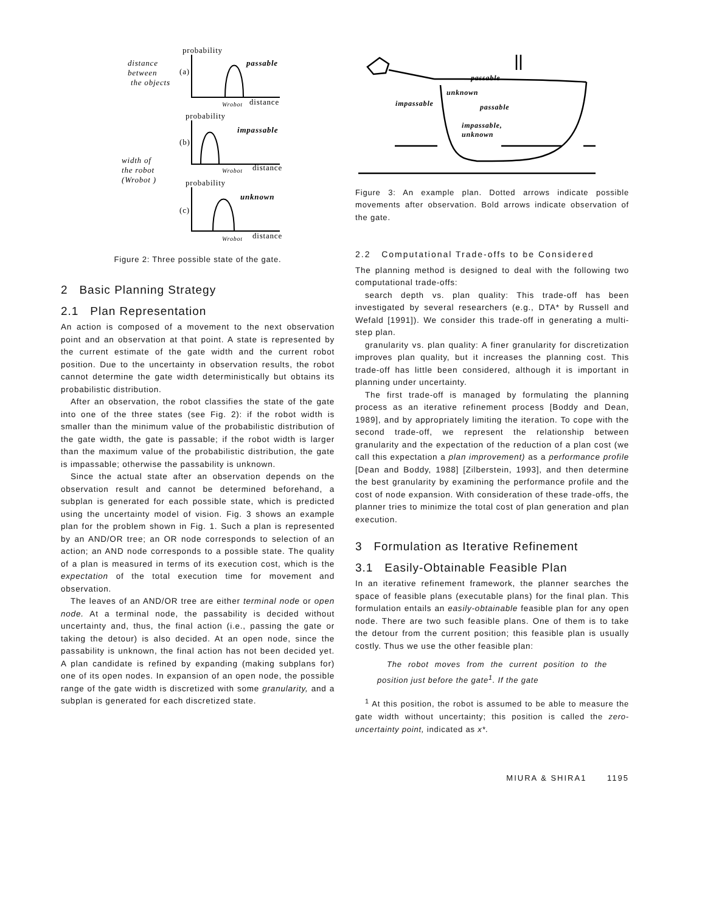probability
distance
between
the objects
(a)
passable
Wrobot
distance
probability
impassable
(b)
width of
the robot
(Wrobot )
Wrobot
distance
probability
unknown
(c)
Wrobot
distance
Figure 2: Three possible state of the gate.
2 Basic Planning Strategy
2.1 Plan Representation
An action is composed of a movement to the next observation point and an observation at that point. A state is represented by the current estimate of the gate width and the current robot position. Due to the uncertainty in observation results, the robot cannot determine the gate width deterministically but obtains its probabilistic distribution.
After an observation, the robot classifies the state of the gate into one of the three states (see Fig. 2): if the robot width is smaller than the minimum value of the probabilistic distribution of the gate width, the gate is passable; if the robot width is larger than the maximum value of the probabilistic distribution, the gate is impassable; otherwise the passability is unknown.
Since the actual state after an observation depends on the observation result and cannot be determined beforehand, a subplan is generated for each possible state, which is predicted using the uncertainty model of vision. Fig. 3 shows an example plan for the problem shown in Fig. 1. Such a plan is represented by an AND/OR tree; an OR node corresponds to selection of an action; an AND node corresponds to a possible state. The quality of a plan is measured in terms of its execution cost, which is the expectation of the total execution time for movement and observation.
The leaves of an AND/OR tree are either terminal node or open node. At a terminal node, the passability is decided without uncertainty and, thus, the final action (i.e., passing the gate or taking the detour) is also decided. At an open node, since the passability is unknown, the final action has not been decided yet. A plan candidate is refined by expanding (making subplans for) one of its open nodes. In expansion of an open node, the possible range of the gate width is discretized with some granularity, and a subplan is generated for each discretized state.
passable
unknown
impassable
passable
impassable,
unknown
Figure 3: An example plan. Dotted arrows indicate possible movements after observation. Bold arrows indicate observation of the gate.
2.2 Computational Trade-offs to be Considered
The planning method is designed to deal with the following two computational trade-offs:
search depth vs. plan quality: This trade-off has been investigated by several researchers (e.g., DTA* by Russell and Wefald [1991]). We consider this trade-off in generating a multi-step plan.
granularity vs. plan quality: A finer granularity for discretization improves plan quality, but it increases the planning cost. This trade-off has little been considered, although it is important in planning under uncertainty.
The first trade-off is managed by formulating the planning process as an iterative refinement process [Boddy and Dean, 1989], and by appropriately limiting the iteration. To cope with the second trade-off, we represent the relationship between granularity and the expectation of the reduction of a plan cost (we call this expectation a plan improvement) as a performance profile [Dean and Boddy, 1988] [Zilberstein, 1993], and then determine the best granularity by examining the performance profile and the cost of node expansion. With consideration of these trade-offs, the planner tries to minimize the total cost of plan generation and plan execution.
3 Formulation as Iterative Refinement
3.1 Easily-Obtainable Feasible Plan
In an iterative refinement framework, the planner searches the space of feasible plans (executable plans) for the final plan. This formulation entails an easily-obtainable feasible plan for any open node. There are two such feasible plans. One of them is to take the detour from the current position; this feasible plan is usually costly. Thus we use the other feasible plan:
The robot moves from the current position to the position just before the gate<sup>1</sup>. If the gate
<sup>1</sup> At this position, the robot is assumed to be able to measure the gate width without uncertainty; this position is called the zero-uncertainty point, indicated as x*.
MIURA & SHIRA1 1195